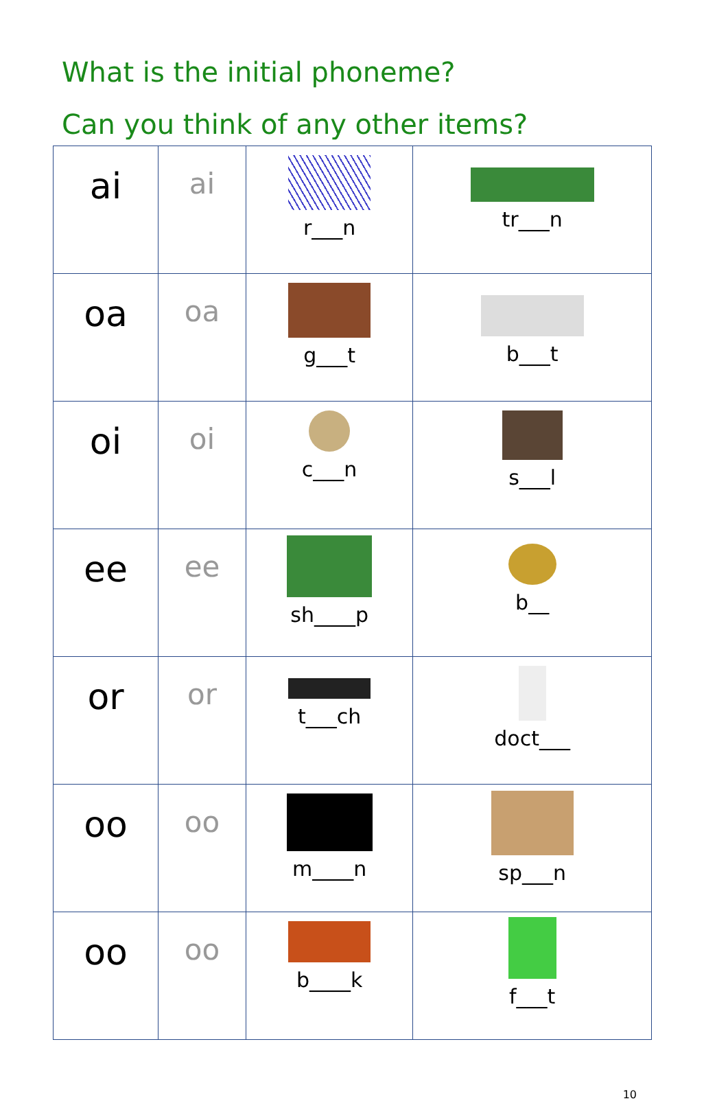What is the initial phoneme?
Can you think of any other items?
| ai | ai | r___n | tr___n |
| oa | oa | g___t | b___t |
| oi | oi | c___n | s___l |
| ee | ee | sh____p | b__ |
| or | or | t___ch | doct___ |
| oo | oo | m____n | sp___n |
| oo | oo | b____k | f___t |
10